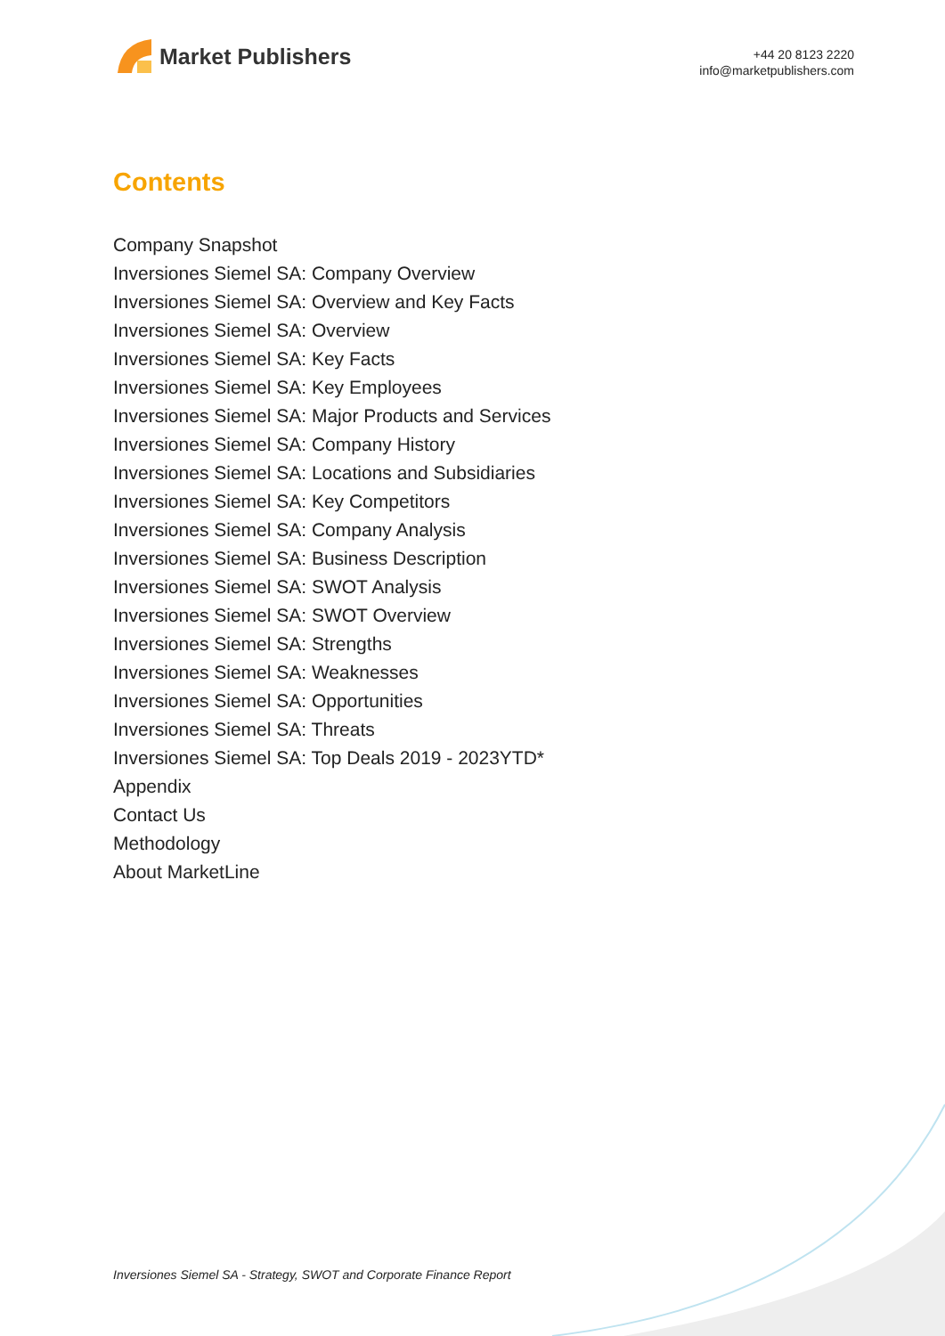Market Publishers
+44 20 8123 2220
info@marketpublishers.com
Contents
Company Snapshot
Inversiones Siemel SA: Company Overview
Inversiones Siemel SA: Overview and Key Facts
Inversiones Siemel SA: Overview
Inversiones Siemel SA: Key Facts
Inversiones Siemel SA: Key Employees
Inversiones Siemel SA: Major Products and Services
Inversiones Siemel SA: Company History
Inversiones Siemel SA: Locations and Subsidiaries
Inversiones Siemel SA: Key Competitors
Inversiones Siemel SA: Company Analysis
Inversiones Siemel SA: Business Description
Inversiones Siemel SA: SWOT Analysis
Inversiones Siemel SA: SWOT Overview
Inversiones Siemel SA: Strengths
Inversiones Siemel SA: Weaknesses
Inversiones Siemel SA: Opportunities
Inversiones Siemel SA: Threats
Inversiones Siemel SA: Top Deals 2019 - 2023YTD*
Appendix
Contact Us
Methodology
About MarketLine
Inversiones Siemel SA - Strategy, SWOT and Corporate Finance Report